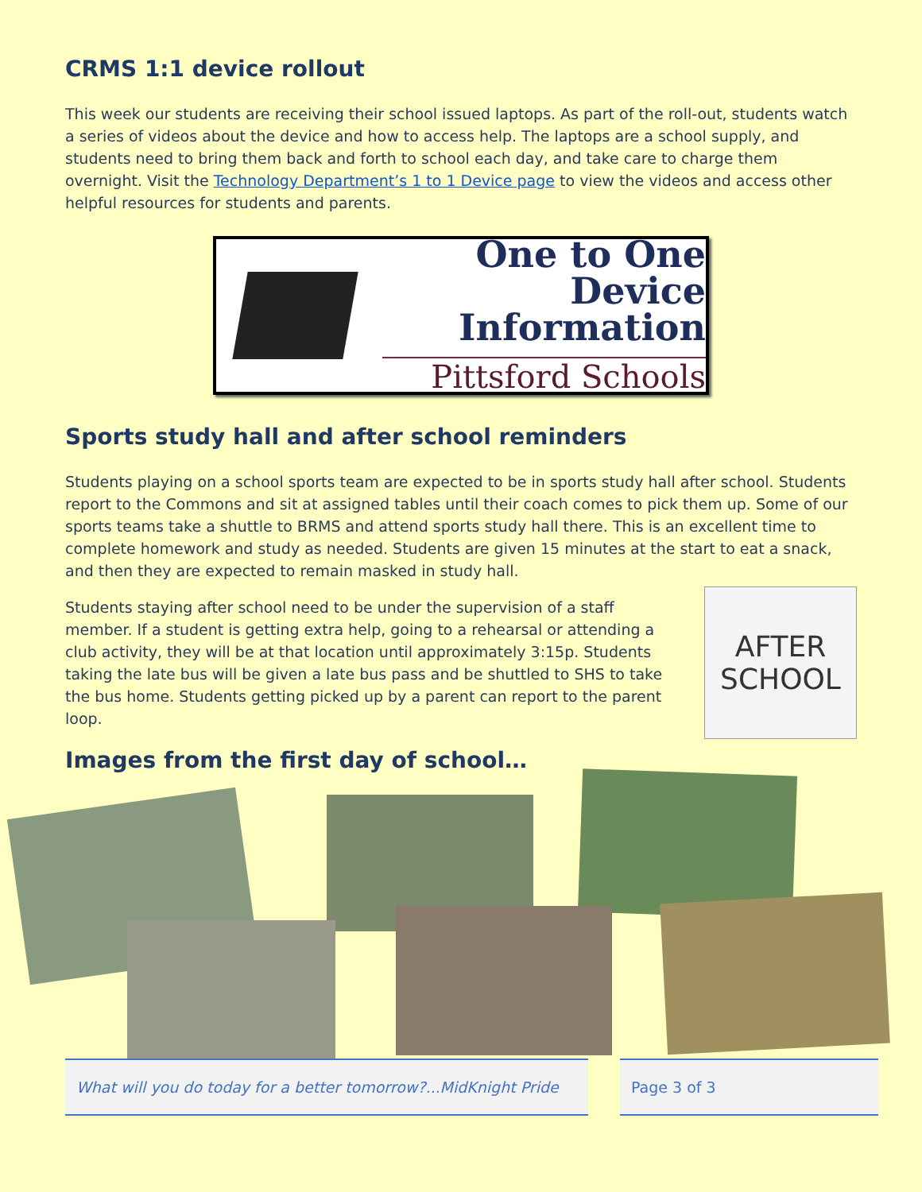CRMS 1:1 device rollout
This week our students are receiving their school issued laptops. As part of the roll-out, students watch a series of videos about the device and how to access help. The laptops are a school supply, and students need to bring them back and forth to school each day, and take care to charge them overnight. Visit the Technology Department’s 1 to 1 Device page to view the videos and access other helpful resources for students and parents.
One to One
Device Information
Pittsford Schools
Sports study hall and after school reminders
Students playing on a school sports team are expected to be in sports study hall after school. Students report to the Commons and sit at assigned tables until their coach comes to pick them up. Some of our sports teams take a shuttle to BRMS and attend sports study hall there. This is an excellent time to complete homework and study as needed. Students are given 15 minutes at the start to eat a snack, and then they are expected to remain masked in study hall.
Students staying after school need to be under the supervision of a staff member. If a student is getting extra help, going to a rehearsal or attending a club activity, they will be at that location until approximately 3:15p. Students taking the late bus will be given a late bus pass and be shuttled to SHS to take the bus home. Students getting picked up by a parent can report to the parent loop.
AFTER
SCHOOL
Images from the first day of school…
What will you do today for a better tomorrow?...MidKnight Pride
Page 3 of 3